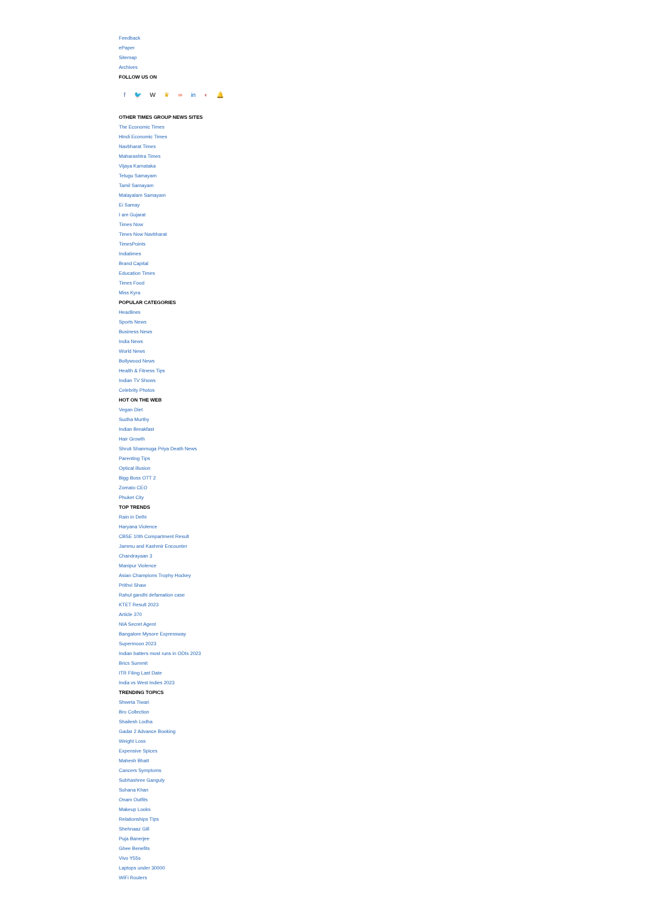Feedback
ePaper
Sitemap
Archives
FOLLOW US ON
f 🐦 W ♛ ∞ in ◐ 🔔
OTHER TIMES GROUP NEWS SITES
The Economic Times
Hindi Economic Times
Navbharat Times
Maharashtra Times
Vijaya Karnataka
Telugu Samayam
Tamil Samayam
Malayalam Samayam
Ei Samay
I am Gujarat
Times Now
Times Now Navbharat
TimesPoints
Indiatimes
Brand Capital
Education Times
Times Food
Miss Kyra
POPULAR CATEGORIES
Headlines
Sports News
Business News
India News
World News
Bollywood News
Health & Fitness Tips
Indian TV Shows
Celebrity Photos
HOT ON THE WEB
Vegan Diet
Sudha Murthy
Indian Breakfast
Hair Growth
Shruti Shanmuga Priya Death News
Parenting Tips
Optical illusion
Bigg Boss OTT 2
Zomato CEO
Phuket City
TOP TRENDS
Rain in Delhi
Haryana Violence
CBSE 10th Compartment Result
Jammu and Kashmir Encounter
Chandrayaan 3
Manipur Violence
Asian Champions Trophy Hockey
Prithvi Shaw
Rahul gandhi defamation case
KTET Result 2023
Article 370
NIA Secret Agent
Bangalore Mysore Expressway
Supermoon 2023
Indian batters most runs in ODIs 2023
Brics Summit
ITR Filing Last Date
India vs West Indies 2023
TRENDING TOPICS
Shweta Tiwari
Bro Collection
Shailesh Lodha
Gadar 2 Advance Booking
Weight Loss
Expensive Spices
Mahesh Bhatt
Cancers Symptoms
Subhashree Ganguly
Suhana Khan
Onam Outfits
Makeup Looks
Relationships TIps
Shehnaaz Gill
Puja Banerjee
Ghee Benefits
Vivo Y55s
Laptops under 30000
WiFi Routers